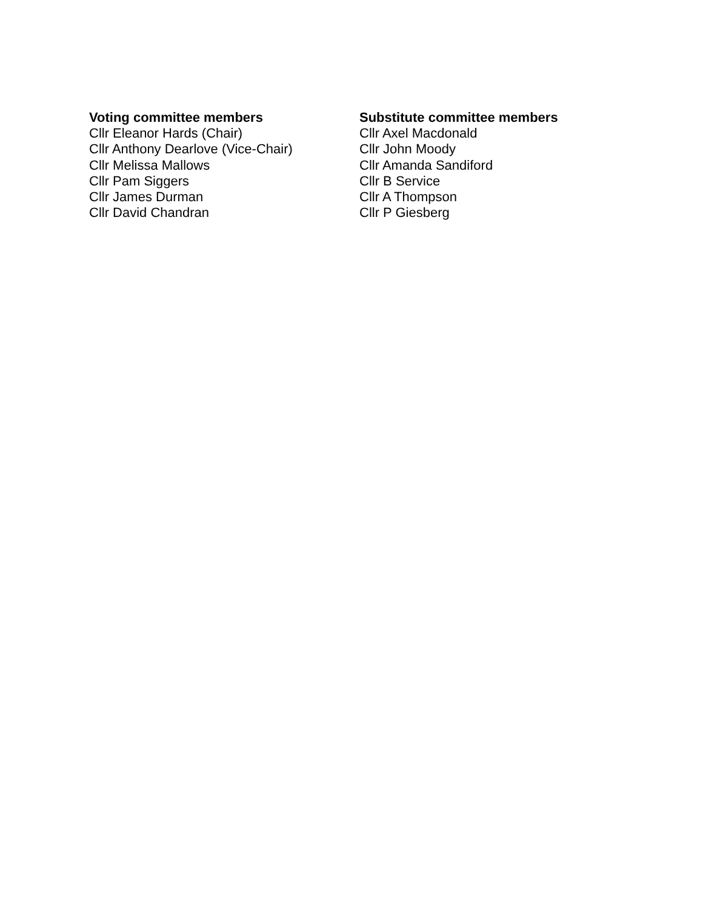Voting committee members
Cllr Eleanor Hards (Chair)
Cllr Anthony Dearlove (Vice-Chair)
Cllr Melissa Mallows
Cllr Pam Siggers
Cllr James Durman
Cllr David Chandran
Substitute committee members
Cllr Axel Macdonald
Cllr John Moody
Cllr Amanda Sandiford
Cllr B Service
Cllr A Thompson
Cllr P Giesberg